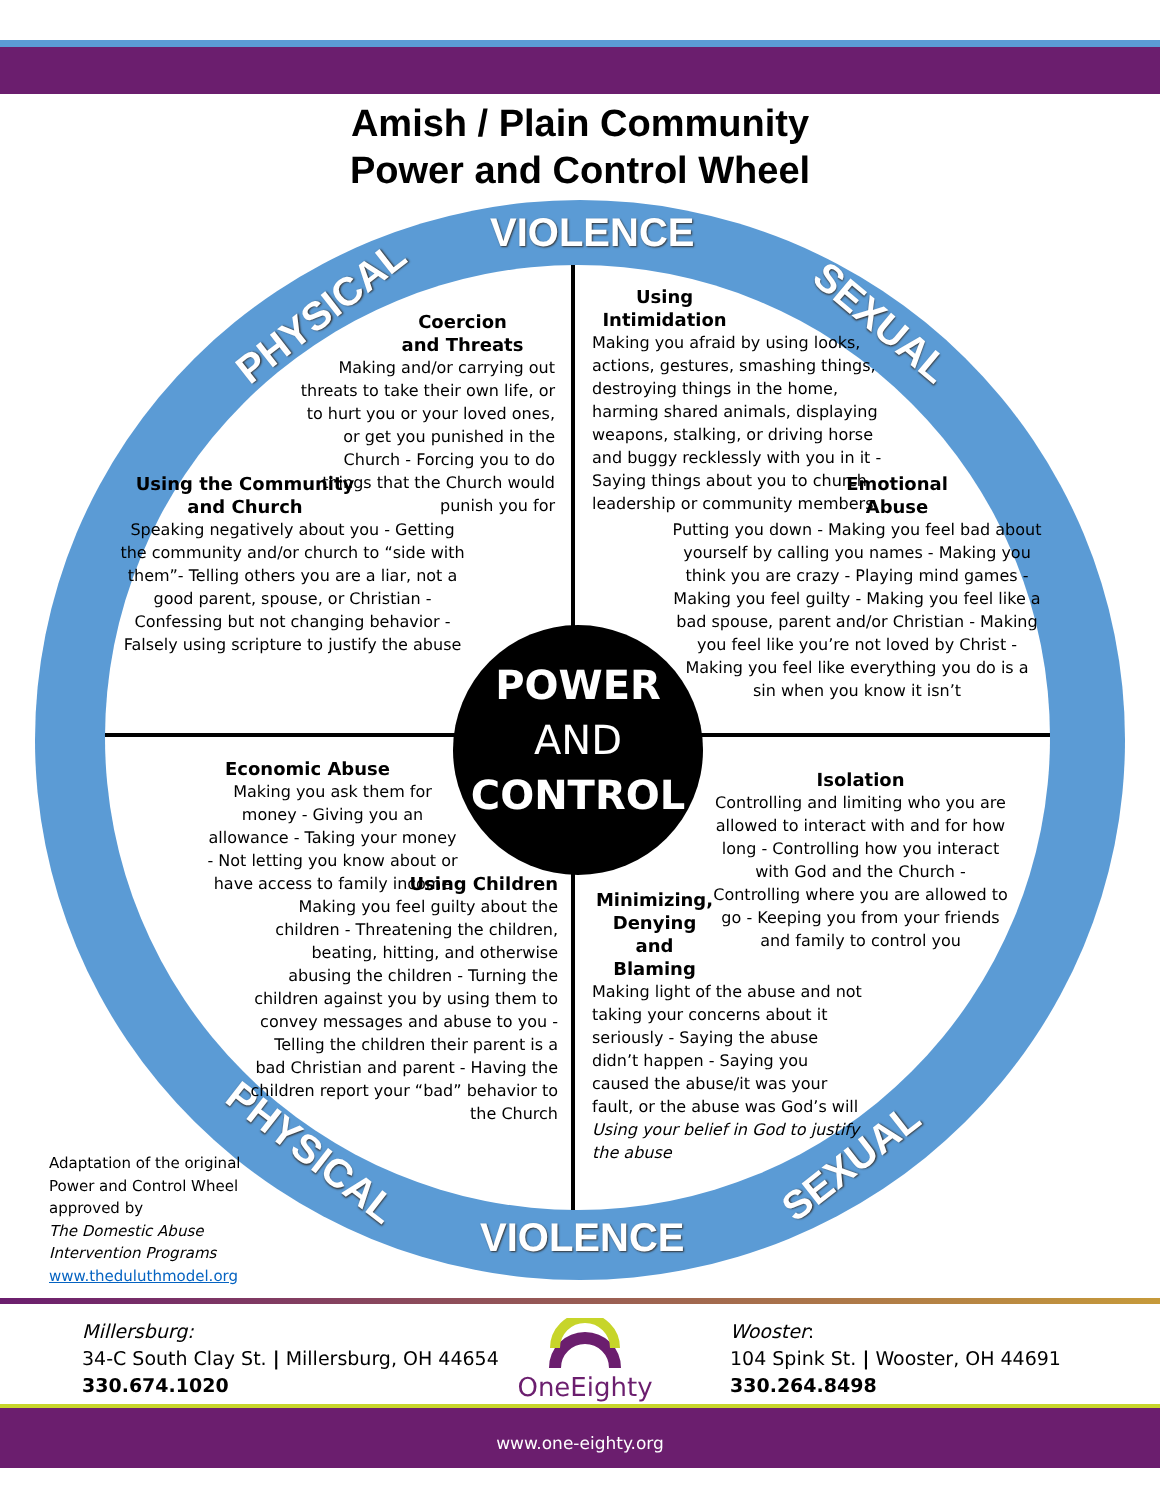Amish / Plain Community
Power and Control Wheel
VIOLENCE
VIOLENCE
PHYSICAL SEXUAL
PHYSICAL SEXUAL
POWER
AND
CONTROL
Coercion
and Threats
Making and/or carrying out threats to take their own life, or to hurt you or your loved ones, or get you punished in the Church - Forcing you to do things that the Church would punish you for
Using Intimidation
Making you afraid by using looks, actions, gestures, smashing things, destroying things in the home, harming shared animals, displaying weapons, stalking, or driving horse and buggy recklessly with you in it - Saying things about you to church leadership or community members
Using the Community and Church
Speaking negatively about you - Getting the community and/or church to “side with them”- Telling others you are a liar, not a good parent, spouse, or Christian - Confessing but not changing behavior - Falsely using scripture to justify the abuse
Emotional
Abuse
Putting you down - Making you feel bad about yourself by calling you names - Making you think you are crazy - Playing mind games - Making you feel guilty - Making you feel like a bad spouse, parent and/or Christian - Making you feel like you’re not loved by Christ - Making you feel like everything you do is a sin when you know it isn’t
Economic Abuse
Making you ask them for money - Giving you an allowance - Taking your money - Not letting you know about or have access to family income
Isolation
Controlling and limiting who you are allowed to interact with and for how long - Controlling how you interact with God and the Church - Controlling where you are allowed to go - Keeping you from your friends and family to control you
Using Children
Making you feel guilty about the children - Threatening the children, beating, hitting, and otherwise abusing the children - Turning the children against you by using them to convey messages and abuse to you - Telling the children their parent is a bad Christian and parent - Having the children report your “bad” behavior to the Church
Minimizing, Denying and Blaming
Making light of the abuse and not taking your concerns about it seriously - Saying the abuse didn’t happen - Saying you caused the abuse/it was your fault, or the abuse was God’s will
Using your belief in God to justify the abuse
Adaptation of the original
Power and Control Wheel
approved by
The Domestic Abuse
Intervention Programs
www.theduluthmodel.org
Millersburg:
34-C South Clay St. | Millersburg, OH 44654
330.674.1020
OneEighty
Wooster:
104 Spink St. | Wooster, OH 44691
330.264.8498
www.one-eighty.org